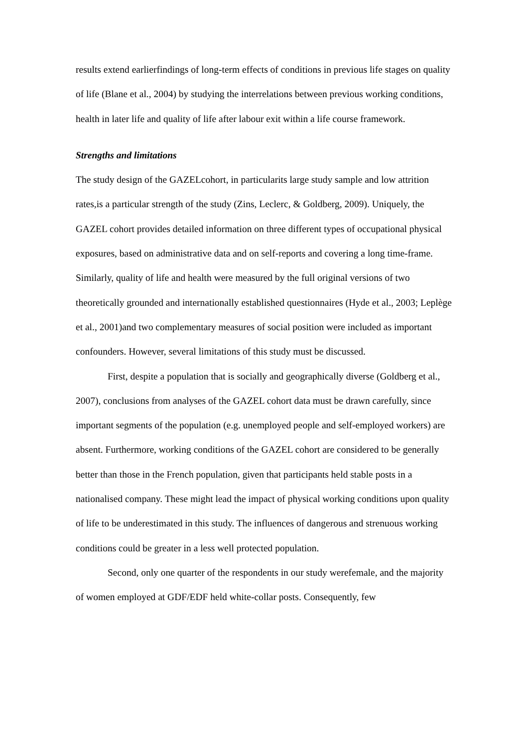results extend earlierfindings of long-term effects of conditions in previous life stages on quality of life (Blane et al., 2004) by studying the interrelations between previous working conditions, health in later life and quality of life after labour exit within a life course framework.
Strengths and limitations
The study design of the GAZELcohort, in particularits large study sample and low attrition rates,is a particular strength of the study (Zins, Leclerc, & Goldberg, 2009). Uniquely, the GAZEL cohort provides detailed information on three different types of occupational physical exposures, based on administrative data and on self-reports and covering a long time-frame. Similarly, quality of life and health were measured by the full original versions of two theoretically grounded and internationally established questionnaires (Hyde et al., 2003; Leplège et al., 2001)and two complementary measures of social position were included as important confounders. However, several limitations of this study must be discussed.
First, despite a population that is socially and geographically diverse (Goldberg et al., 2007), conclusions from analyses of the GAZEL cohort data must be drawn carefully, since important segments of the population (e.g. unemployed people and self-employed workers) are absent. Furthermore, working conditions of the GAZEL cohort are considered to be generally better than those in the French population, given that participants held stable posts in a nationalised company. These might lead the impact of physical working conditions upon quality of life to be underestimated in this study. The influences of dangerous and strenuous working conditions could be greater in a less well protected population.
Second, only one quarter of the respondents in our study werefemale, and the majority of women employed at GDF/EDF held white-collar posts. Consequently, few